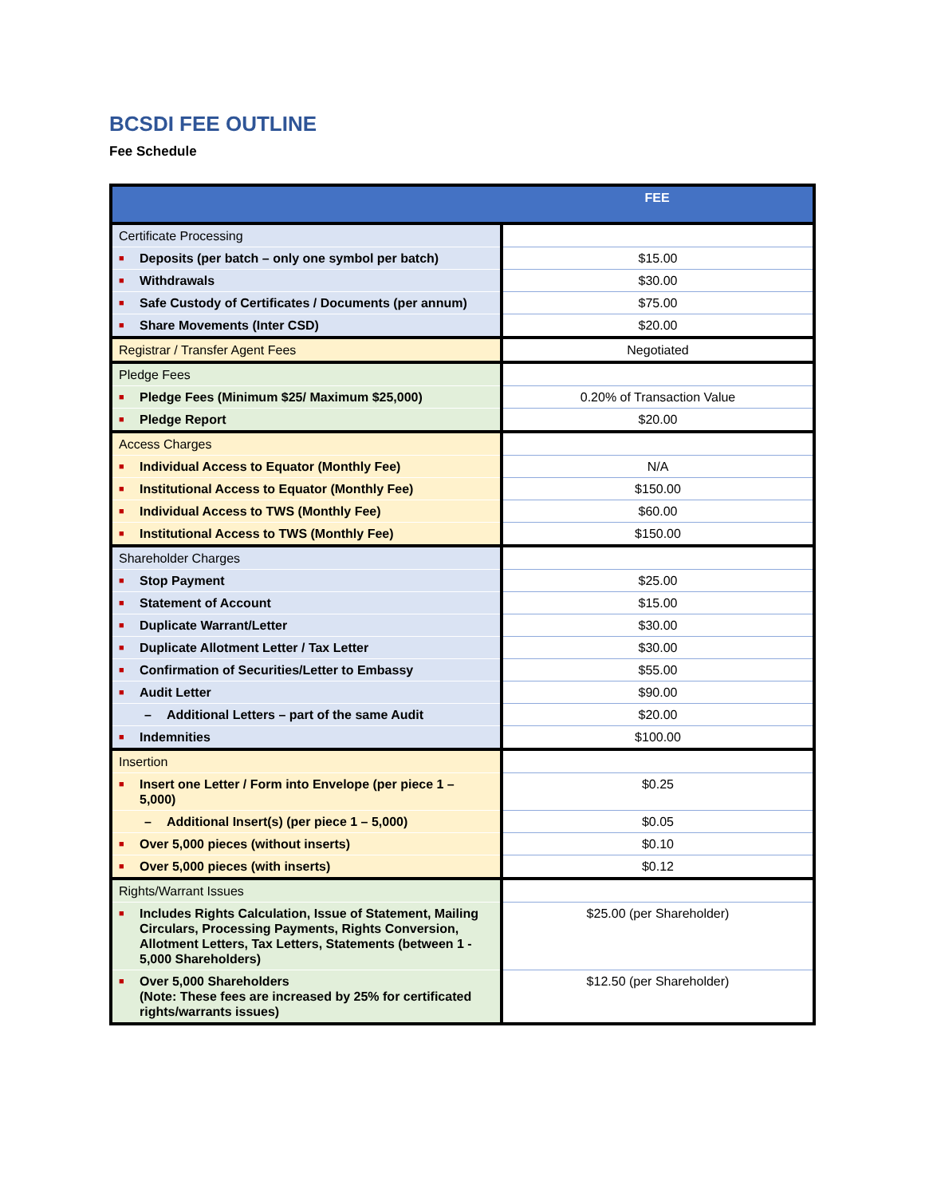BCSDI FEE OUTLINE
Fee Schedule
| | FEE |
| --- | --- |
| Certificate Processing | |
| ■ Deposits (per batch – only one symbol per batch) | $15.00 |
| ■ Withdrawals | $30.00 |
| ■ Safe Custody of Certificates / Documents (per annum) | $75.00 |
| ■ Share Movements (Inter CSD) | $20.00 |
| Registrar / Transfer Agent Fees | Negotiated |
| Pledge Fees | |
| ■ Pledge Fees (Minimum $25/ Maximum $25,000) | 0.20% of Transaction Value |
| ■ Pledge Report | $20.00 |
| Access Charges | |
| ■ Individual Access to Equator (Monthly Fee) | N/A |
| ■ Institutional Access to Equator (Monthly Fee) | $150.00 |
| ■ Individual Access to TWS (Monthly Fee) | $60.00 |
| ■ Institutional Access to TWS (Monthly Fee) | $150.00 |
| Shareholder Charges | |
| ■ Stop Payment | $25.00 |
| ■ Statement of Account | $15.00 |
| ■ Duplicate Warrant/Letter | $30.00 |
| ■ Duplicate Allotment Letter / Tax Letter | $30.00 |
| ■ Confirmation of Securities/Letter to Embassy | $55.00 |
| ■ Audit Letter | $90.00 |
| – Additional Letters – part of the same Audit | $20.00 |
| ■ Indemnities | $100.00 |
| Insertion | |
| ■ Insert one Letter / Form into Envelope (per piece 1 – 5,000) | $0.25 |
| – Additional Insert(s) (per piece 1 – 5,000) | $0.05 |
| ■ Over 5,000 pieces (without inserts) | $0.10 |
| ■ Over 5,000 pieces (with inserts) | $0.12 |
| Rights/Warrant Issues | |
| ■ Includes Rights Calculation, Issue of Statement, Mailing Circulars, Processing Payments, Rights Conversion, Allotment Letters, Tax Letters, Statements (between 1 - 5,000 Shareholders) | $25.00 (per Shareholder) |
| ■ Over 5,000 Shareholders (Note: These fees are increased by 25% for certificated rights/warrants issues) | $12.50 (per Shareholder) |